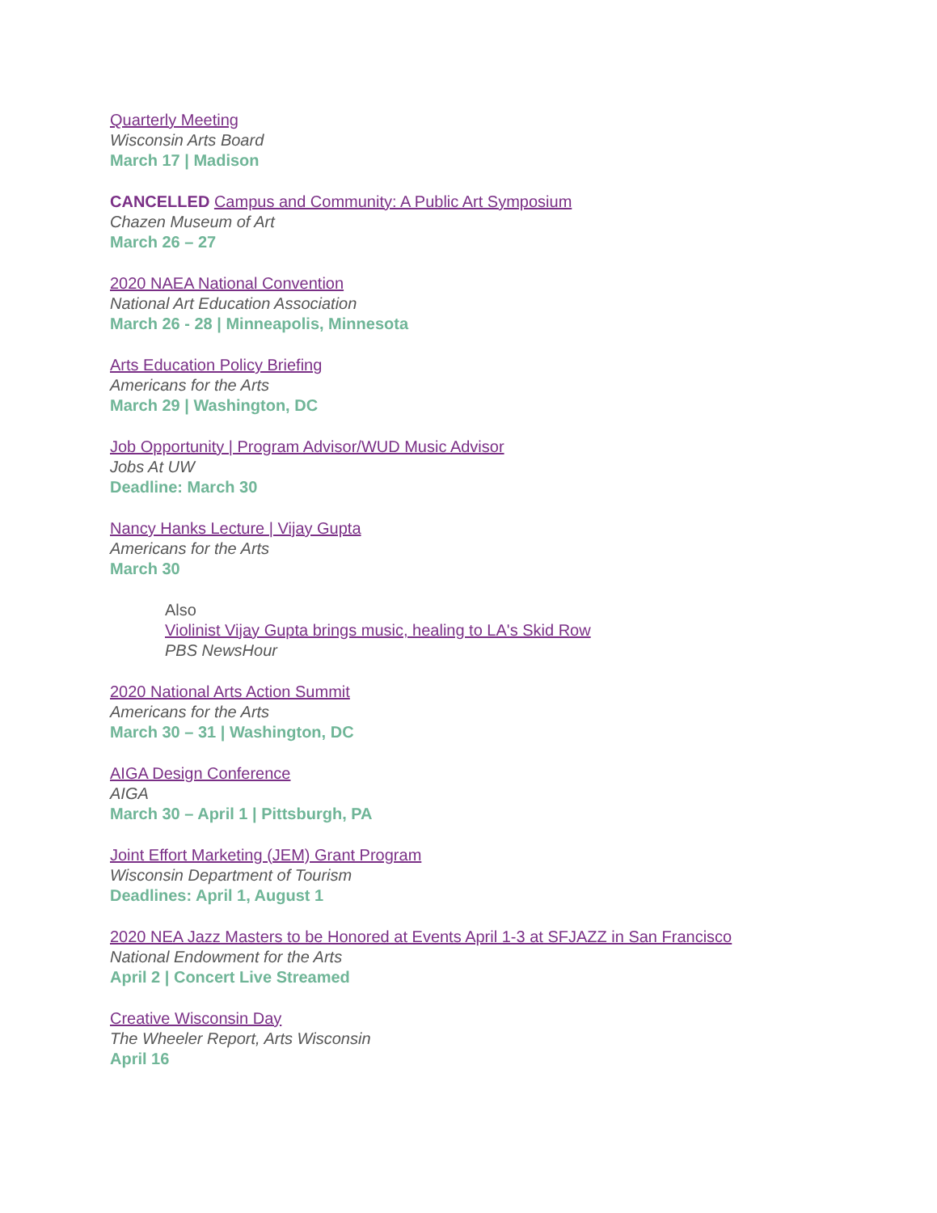Quarterly Meeting
Wisconsin Arts Board
March 17 | Madison
CANCELLED Campus and Community: A Public Art Symposium
Chazen Museum of Art
March 26 – 27
2020 NAEA National Convention
National Art Education Association
March 26 - 28 | Minneapolis, Minnesota
Arts Education Policy Briefing
Americans for the Arts
March 29 | Washington, DC
Job Opportunity | Program Advisor/WUD Music Advisor
Jobs At UW
Deadline: March 30
Nancy Hanks Lecture | Vijay Gupta
Americans for the Arts
March 30
Also
Violinist Vijay Gupta brings music, healing to LA's Skid Row
PBS NewsHour
2020 National Arts Action Summit
Americans for the Arts
March 30 – 31 | Washington, DC
AIGA Design Conference
AIGA
March 30 – April 1 | Pittsburgh, PA
Joint Effort Marketing (JEM) Grant Program
Wisconsin Department of Tourism
Deadlines: April 1, August 1
2020 NEA Jazz Masters to be Honored at Events April 1-3 at SFJAZZ in San Francisco
National Endowment for the Arts
April 2 | Concert Live Streamed
Creative Wisconsin Day
The Wheeler Report, Arts Wisconsin
April 16